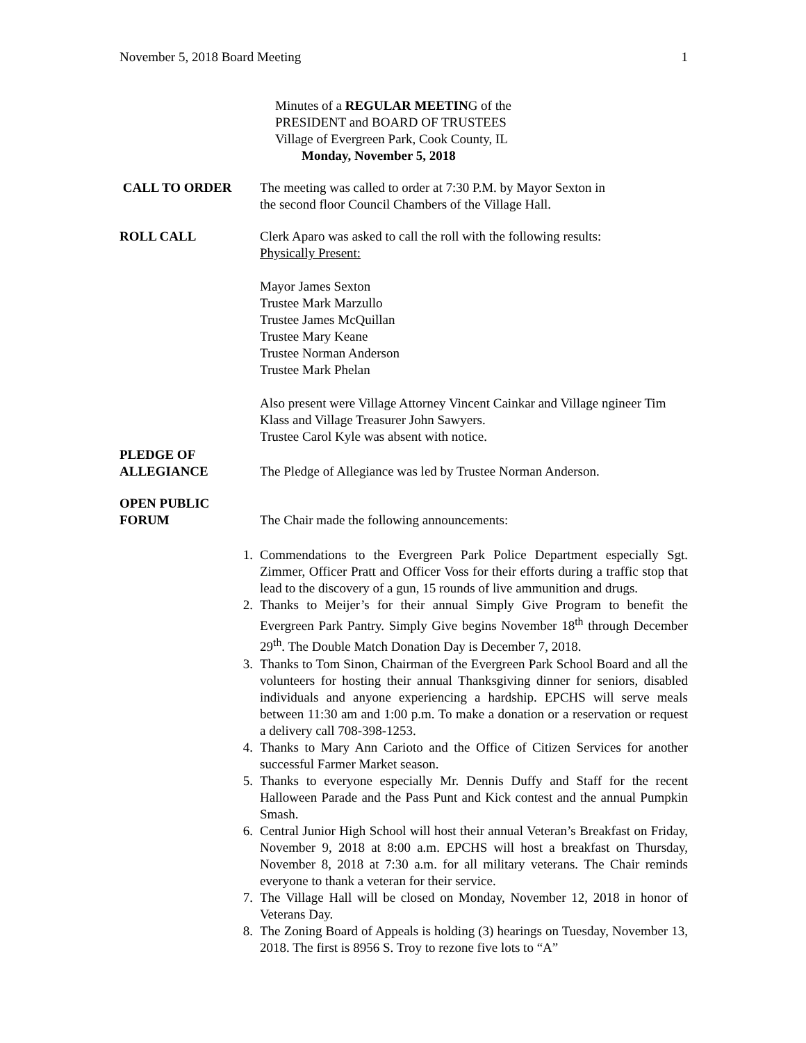November 5, 2018 Board Meeting 1
Minutes of a REGULAR MEETING of the
PRESIDENT and BOARD OF TRUSTEES
Village of Evergreen Park, Cook County, IL
Monday, November 5, 2018
CALL TO ORDER The meeting was called to order at 7:30 P.M. by Mayor Sexton in
the second floor Council Chambers of the Village Hall.
ROLL CALL Clerk Aparo was asked to call the roll with the following results:
Physically Present:
Mayor James Sexton
Trustee Mark Marzullo
Trustee James McQuillan
Trustee Mary Keane
Trustee Norman Anderson
Trustee Mark Phelan
Also present were Village Attorney Vincent Cainkar and Village ngineer Tim Klass and Village Treasurer John Sawyers.
Trustee Carol Kyle was absent with notice.
PLEDGE OF
ALLEGIANCE
The Pledge of Allegiance was led by Trustee Norman Anderson.
OPEN PUBLIC
FORUM
The Chair made the following announcements:
1. Commendations to the Evergreen Park Police Department especially Sgt. Zimmer, Officer Pratt and Officer Voss for their efforts during a traffic stop that lead to the discovery of a gun, 15 rounds of live ammunition and drugs.
2. Thanks to Meijer’s for their annual Simply Give Program to benefit the Evergreen Park Pantry. Simply Give begins November 18<sup>th</sup> through December 29<sup>th</sup>. The Double Match Donation Day is December 7, 2018.
3. Thanks to Tom Sinon, Chairman of the Evergreen Park School Board and all the volunteers for hosting their annual Thanksgiving dinner for seniors, disabled individuals and anyone experiencing a hardship. EPCHS will serve meals between 11:30 am and 1:00 p.m. To make a donation or a reservation or request a delivery call 708-398-1253.
4. Thanks to Mary Ann Carioto and the Office of Citizen Services for another successful Farmer Market season.
5. Thanks to everyone especially Mr. Dennis Duffy and Staff for the recent Halloween Parade and the Pass Punt and Kick contest and the annual Pumpkin Smash.
6. Central Junior High School will host their annual Veteran’s Breakfast on Friday, November 9, 2018 at 8:00 a.m. EPCHS will host a breakfast on Thursday, November 8, 2018 at 7:30 a.m. for all military veterans. The Chair reminds everyone to thank a veteran for their service.
7. The Village Hall will be closed on Monday, November 12, 2018 in honor of Veterans Day.
8. The Zoning Board of Appeals is holding (3) hearings on Tuesday, November 13, 2018. The first is 8956 S. Troy to rezone five lots to “A”